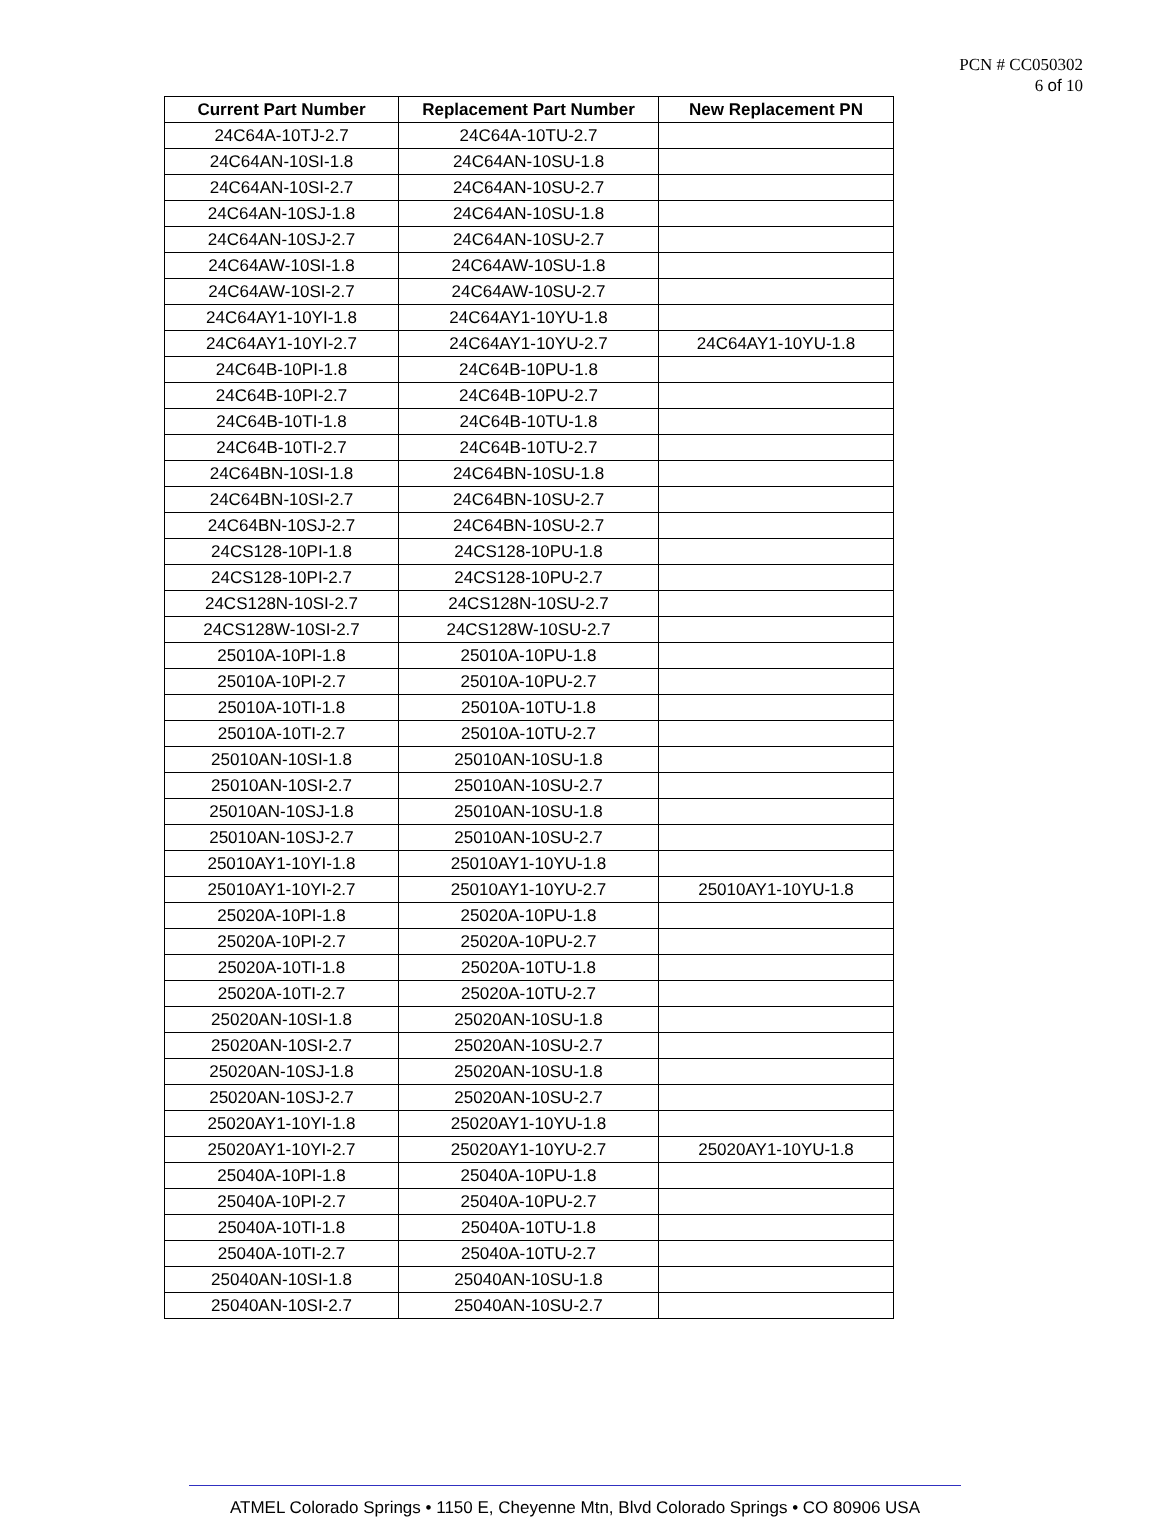PCN # CC050302
6 of 10
| Current Part Number | Replacement Part Number | New Replacement PN |
| --- | --- | --- |
| 24C64A-10TJ-2.7 | 24C64A-10TU-2.7 | |
| 24C64AN-10SI-1.8 | 24C64AN-10SU-1.8 | |
| 24C64AN-10SI-2.7 | 24C64AN-10SU-2.7 | |
| 24C64AN-10SJ-1.8 | 24C64AN-10SU-1.8 | |
| 24C64AN-10SJ-2.7 | 24C64AN-10SU-2.7 | |
| 24C64AW-10SI-1.8 | 24C64AW-10SU-1.8 | |
| 24C64AW-10SI-2.7 | 24C64AW-10SU-2.7 | |
| 24C64AY1-10YI-1.8 | 24C64AY1-10YU-1.8 | |
| 24C64AY1-10YI-2.7 | 24C64AY1-10YU-2.7 | 24C64AY1-10YU-1.8 |
| 24C64B-10PI-1.8 | 24C64B-10PU-1.8 | |
| 24C64B-10PI-2.7 | 24C64B-10PU-2.7 | |
| 24C64B-10TI-1.8 | 24C64B-10TU-1.8 | |
| 24C64B-10TI-2.7 | 24C64B-10TU-2.7 | |
| 24C64BN-10SI-1.8 | 24C64BN-10SU-1.8 | |
| 24C64BN-10SI-2.7 | 24C64BN-10SU-2.7 | |
| 24C64BN-10SJ-2.7 | 24C64BN-10SU-2.7 | |
| 24CS128-10PI-1.8 | 24CS128-10PU-1.8 | |
| 24CS128-10PI-2.7 | 24CS128-10PU-2.7 | |
| 24CS128N-10SI-2.7 | 24CS128N-10SU-2.7 | |
| 24CS128W-10SI-2.7 | 24CS128W-10SU-2.7 | |
| 25010A-10PI-1.8 | 25010A-10PU-1.8 | |
| 25010A-10PI-2.7 | 25010A-10PU-2.7 | |
| 25010A-10TI-1.8 | 25010A-10TU-1.8 | |
| 25010A-10TI-2.7 | 25010A-10TU-2.7 | |
| 25010AN-10SI-1.8 | 25010AN-10SU-1.8 | |
| 25010AN-10SI-2.7 | 25010AN-10SU-2.7 | |
| 25010AN-10SJ-1.8 | 25010AN-10SU-1.8 | |
| 25010AN-10SJ-2.7 | 25010AN-10SU-2.7 | |
| 25010AY1-10YI-1.8 | 25010AY1-10YU-1.8 | |
| 25010AY1-10YI-2.7 | 25010AY1-10YU-2.7 | 25010AY1-10YU-1.8 |
| 25020A-10PI-1.8 | 25020A-10PU-1.8 | |
| 25020A-10PI-2.7 | 25020A-10PU-2.7 | |
| 25020A-10TI-1.8 | 25020A-10TU-1.8 | |
| 25020A-10TI-2.7 | 25020A-10TU-2.7 | |
| 25020AN-10SI-1.8 | 25020AN-10SU-1.8 | |
| 25020AN-10SI-2.7 | 25020AN-10SU-2.7 | |
| 25020AN-10SJ-1.8 | 25020AN-10SU-1.8 | |
| 25020AN-10SJ-2.7 | 25020AN-10SU-2.7 | |
| 25020AY1-10YI-1.8 | 25020AY1-10YU-1.8 | |
| 25020AY1-10YI-2.7 | 25020AY1-10YU-2.7 | 25020AY1-10YU-1.8 |
| 25040A-10PI-1.8 | 25040A-10PU-1.8 | |
| 25040A-10PI-2.7 | 25040A-10PU-2.7 | |
| 25040A-10TI-1.8 | 25040A-10TU-1.8 | |
| 25040A-10TI-2.7 | 25040A-10TU-2.7 | |
| 25040AN-10SI-1.8 | 25040AN-10SU-1.8 | |
| 25040AN-10SI-2.7 | 25040AN-10SU-2.7 | |
ATMEL Colorado Springs • 1150 E, Cheyenne Mtn, Blvd Colorado Springs • CO 80906 USA